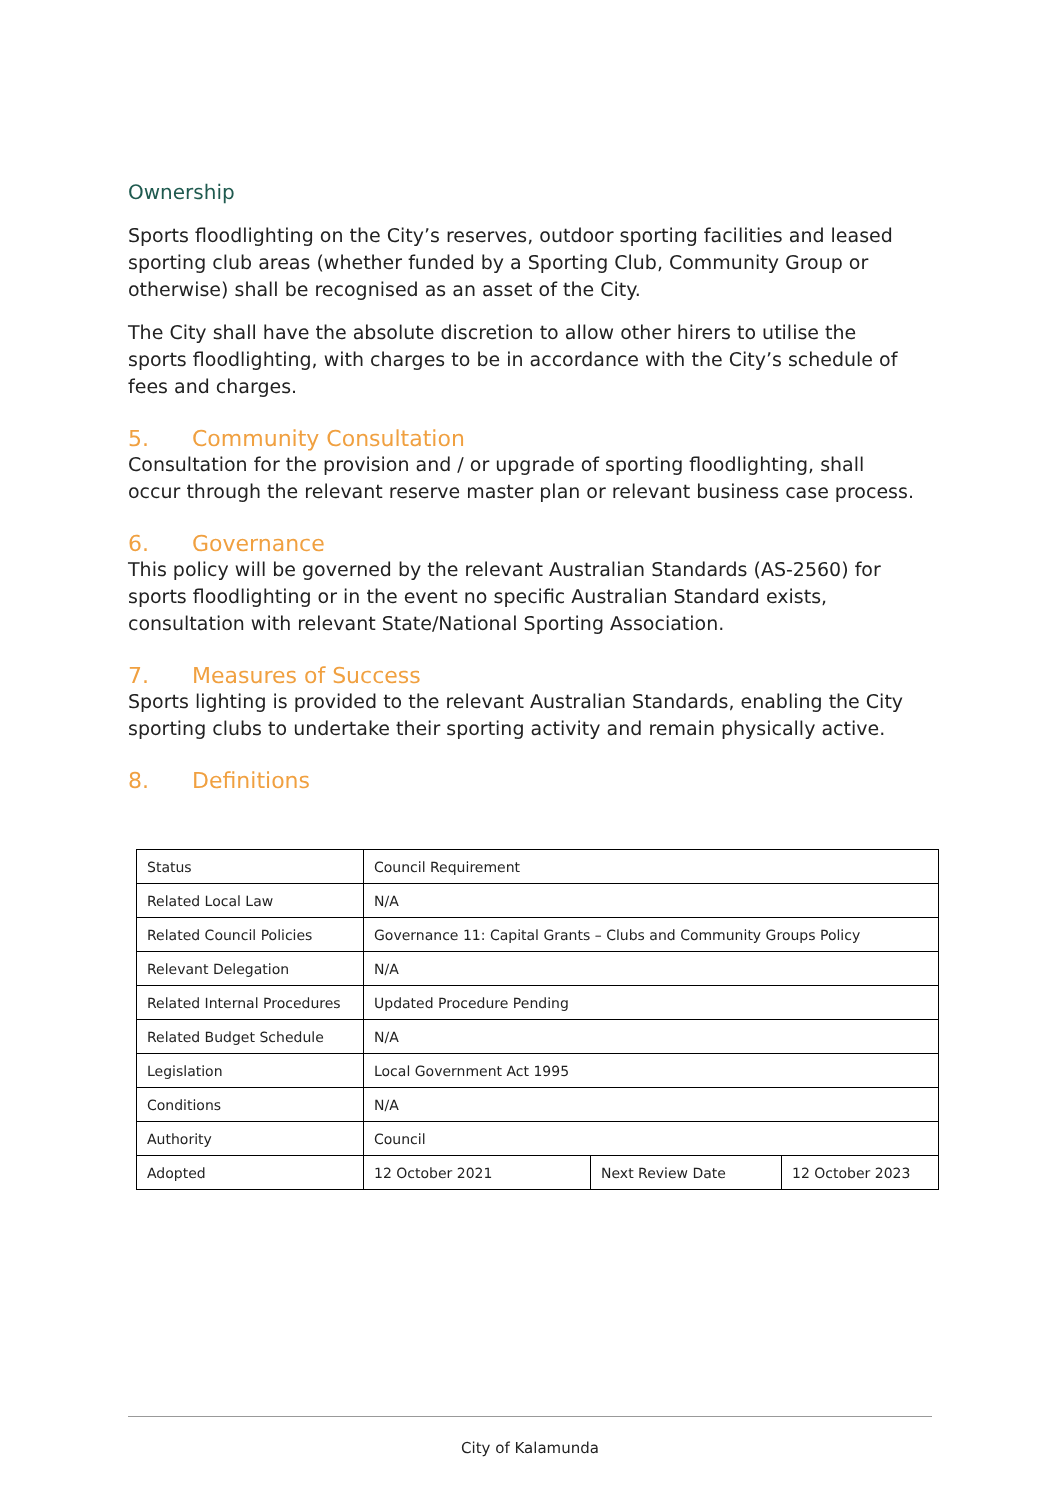Ownership
Sports floodlighting on the City’s reserves, outdoor sporting facilities and leased sporting club areas (whether funded by a Sporting Club, Community Group or otherwise) shall be recognised as an asset of the City.
The City shall have the absolute discretion to allow other hirers to utilise the sports floodlighting, with charges to be in accordance with the City’s schedule of fees and charges.
5. Community Consultation
Consultation for the provision and / or upgrade of sporting floodlighting, shall occur through the relevant reserve master plan or relevant business case process.
6. Governance
This policy will be governed by the relevant Australian Standards (AS-2560) for sports floodlighting or in the event no specific Australian Standard exists, consultation with relevant State/National Sporting Association.
7. Measures of Success
Sports lighting is provided to the relevant Australian Standards, enabling the City sporting clubs to undertake their sporting activity and remain physically active.
8. Definitions
| Status | Council Requirement | | |
| Related Local Law | N/A | | |
| Related Council Policies | Governance 11: Capital Grants – Clubs and Community Groups Policy | | |
| Relevant Delegation | N/A | | |
| Related Internal Procedures | Updated Procedure Pending | | |
| Related Budget Schedule | N/A | | |
| Legislation | Local Government Act 1995 | | |
| Conditions | N/A | | |
| Authority | Council | | |
| Adopted | 12 October 2021 | Next Review Date | 12 October 2023 |
City of Kalamunda